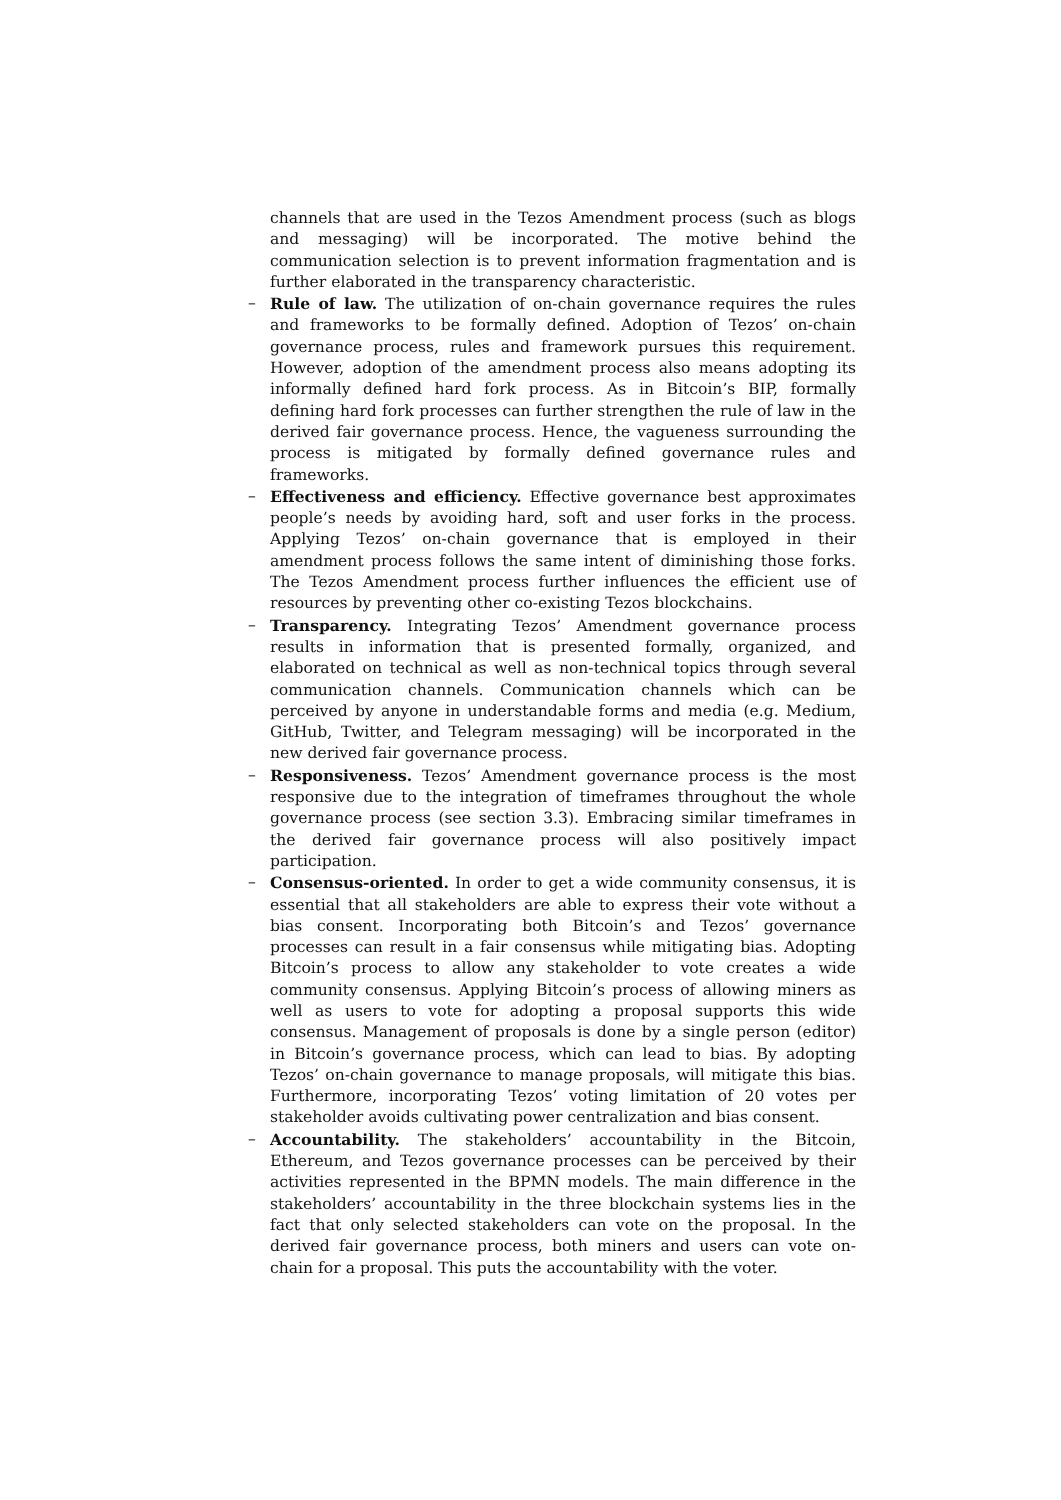channels that are used in the Tezos Amendment process (such as blogs and messaging) will be incorporated. The motive behind the communication selection is to prevent information fragmentation and is further elaborated in the transparency characteristic.
– Rule of law. The utilization of on-chain governance requires the rules and frameworks to be formally defined. Adoption of Tezos’ on-chain governance process, rules and framework pursues this requirement. However, adoption of the amendment process also means adopting its informally defined hard fork process. As in Bitcoin’s BIP, formally defining hard fork processes can further strengthen the rule of law in the derived fair governance process. Hence, the vagueness surrounding the process is mitigated by formally defined governance rules and frameworks.
– Effectiveness and efficiency. Effective governance best approximates people’s needs by avoiding hard, soft and user forks in the process. Applying Tezos’ on-chain governance that is employed in their amendment process follows the same intent of diminishing those forks. The Tezos Amendment process further influences the efficient use of resources by preventing other co-existing Tezos blockchains.
– Transparency. Integrating Tezos’ Amendment governance process results in information that is presented formally, organized, and elaborated on technical as well as non-technical topics through several communication channels. Communication channels which can be perceived by anyone in understandable forms and media (e.g. Medium, GitHub, Twitter, and Telegram messaging) will be incorporated in the new derived fair governance process.
– Responsiveness. Tezos’ Amendment governance process is the most responsive due to the integration of timeframes throughout the whole governance process (see section 3.3). Embracing similar timeframes in the derived fair governance process will also positively impact participation.
– Consensus-oriented. In order to get a wide community consensus, it is essential that all stakeholders are able to express their vote without a bias consent. Incorporating both Bitcoin’s and Tezos’ governance processes can result in a fair consensus while mitigating bias. Adopting Bitcoin’s process to allow any stakeholder to vote creates a wide community consensus. Applying Bitcoin’s process of allowing miners as well as users to vote for adopting a proposal supports this wide consensus. Management of proposals is done by a single person (editor) in Bitcoin’s governance process, which can lead to bias. By adopting Tezos’ on-chain governance to manage proposals, will mitigate this bias. Furthermore, incorporating Tezos’ voting limitation of 20 votes per stakeholder avoids cultivating power centralization and bias consent.
– Accountability. The stakeholders’ accountability in the Bitcoin, Ethereum, and Tezos governance processes can be perceived by their activities represented in the BPMN models. The main difference in the stakeholders’ accountability in the three blockchain systems lies in the fact that only selected stakeholders can vote on the proposal. In the derived fair governance process, both miners and users can vote on-chain for a proposal. This puts the accountability with the voter.